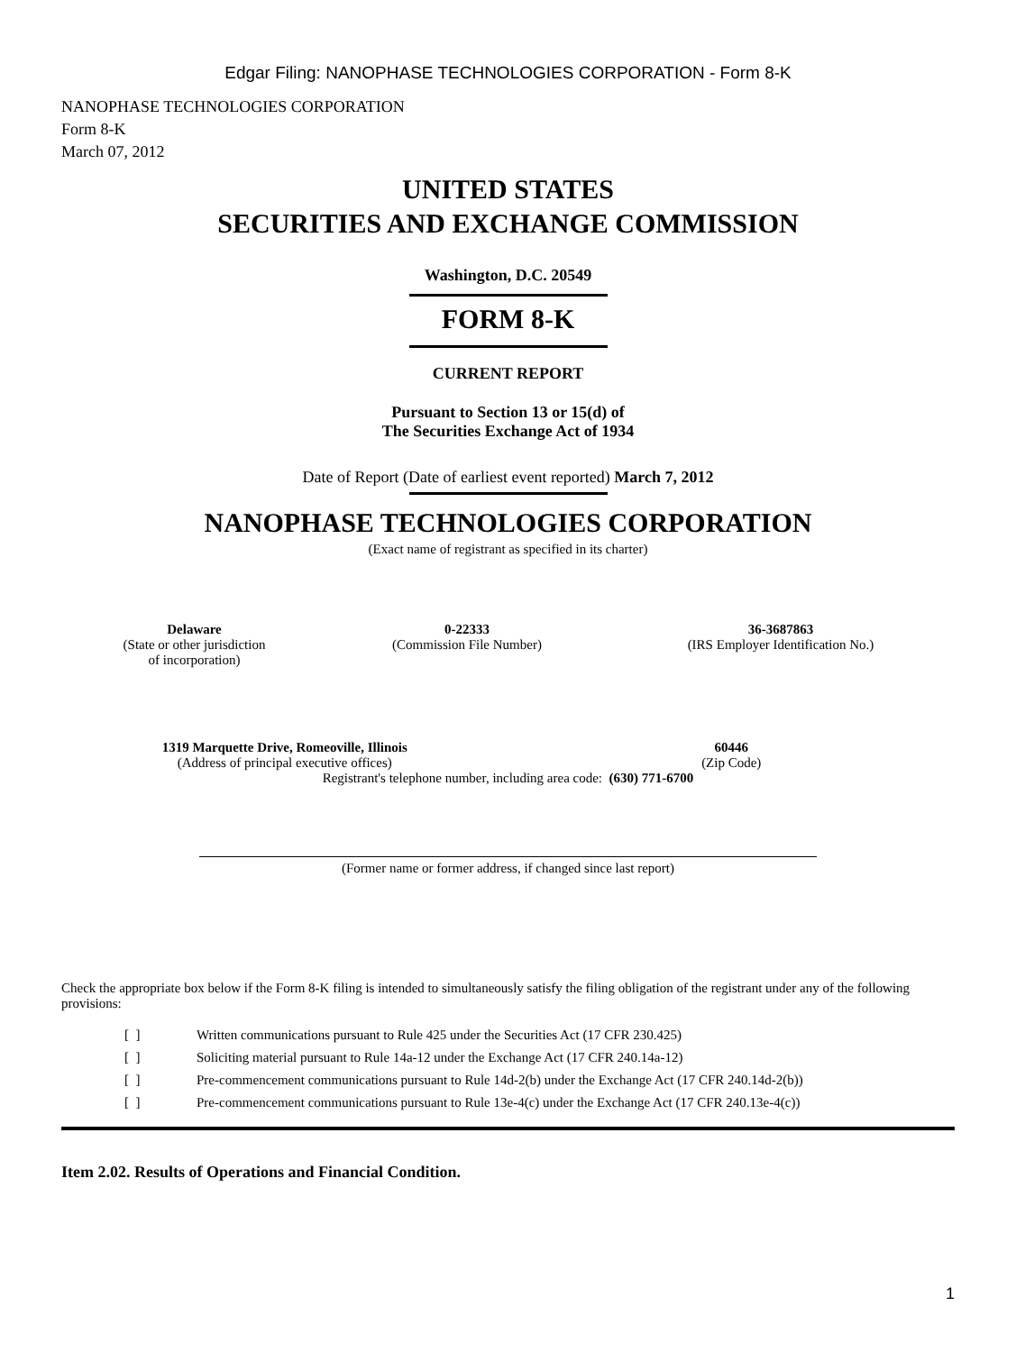Edgar Filing: NANOPHASE TECHNOLOGIES CORPORATION - Form 8-K
NANOPHASE TECHNOLOGIES CORPORATION
Form 8-K
March 07, 2012
UNITED STATES
SECURITIES AND EXCHANGE COMMISSION
Washington, D.C. 20549
FORM 8-K
CURRENT REPORT
Pursuant to Section 13 or 15(d) of
The Securities Exchange Act of 1934
Date of Report (Date of earliest event reported) March 7, 2012
NANOPHASE TECHNOLOGIES CORPORATION
(Exact name of registrant as specified in its charter)
| Delaware | 0-22333 | 36-3687863 |
| (State or other jurisdiction of incorporation) | (Commission File Number) | (IRS Employer Identification No.) |
| 1319 Marquette Drive, Romeoville, Illinois | 60446 |
| (Address of principal executive offices) | (Zip Code) |
Registrant's telephone number, including area code: (630) 771-6700
(Former name or former address, if changed since last report)
Check the appropriate box below if the Form 8-K filing is intended to simultaneously satisfy the filing obligation of the registrant under any of the following provisions:
| [ ] | Written communications pursuant to Rule 425 under the Securities Act (17 CFR 230.425) |
| [ ] | Soliciting material pursuant to Rule 14a-12 under the Exchange Act (17 CFR 240.14a-12) |
| [ ] | Pre-commencement communications pursuant to Rule 14d-2(b) under the Exchange Act (17 CFR 240.14d-2(b)) |
| [ ] | Pre-commencement communications pursuant to Rule 13e-4(c) under the Exchange Act (17 CFR 240.13e-4(c)) |
Item 2.02. Results of Operations and Financial Condition.
1